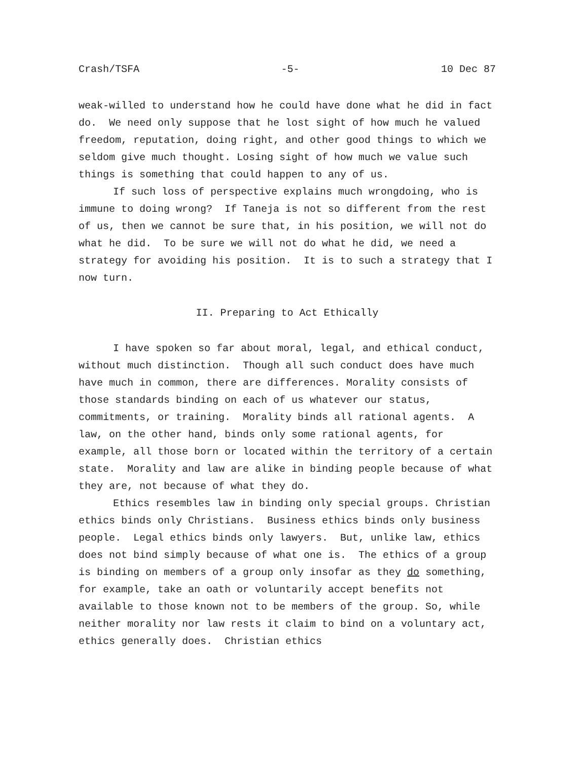Crash/TSFA -5- 10 Dec 87
weak-willed to understand how he could have done what he did in fact do. We need only suppose that he lost sight of how much he valued freedom, reputation, doing right, and other good things to which we seldom give much thought. Losing sight of how much we value such things is something that could happen to any of us.
If such loss of perspective explains much wrongdoing, who is immune to doing wrong? If Taneja is not so different from the rest of us, then we cannot be sure that, in his position, we will not do what he did. To be sure we will not do what he did, we need a strategy for avoiding his position. It is to such a strategy that I now turn.
II. Preparing to Act Ethically
I have spoken so far about moral, legal, and ethical conduct, without much distinction. Though all such conduct does have much have much in common, there are differences. Morality consists of those standards binding on each of us whatever our status, commitments, or training. Morality binds all rational agents. A law, on the other hand, binds only some rational agents, for example, all those born or located within the territory of a certain state. Morality and law are alike in binding people because of what they are, not because of what they do.
Ethics resembles law in binding only special groups. Christian ethics binds only Christians. Business ethics binds only business people. Legal ethics binds only lawyers. But, unlike law, ethics does not bind simply because of what one is. The ethics of a group is binding on members of a group only insofar as they do something, for example, take an oath or voluntarily accept benefits not available to those known not to be members of the group. So, while neither morality nor law rests it claim to bind on a voluntary act, ethics generally does. Christian ethics